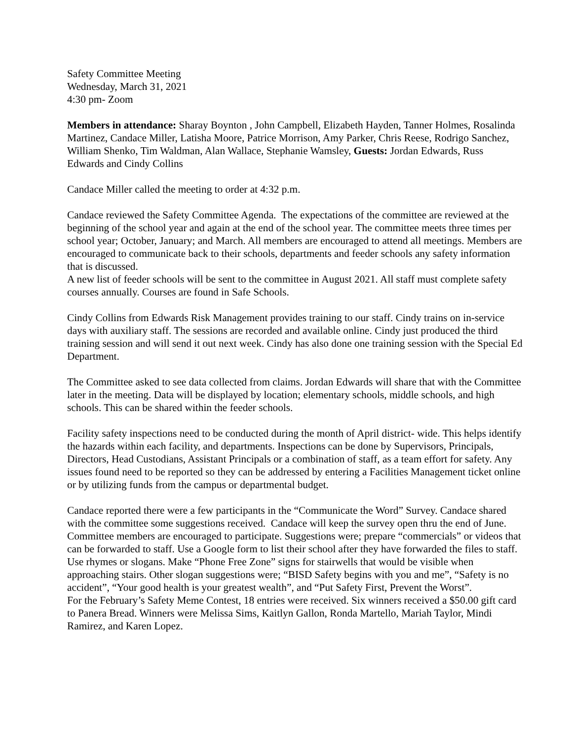Safety Committee Meeting
Wednesday, March 31, 2021
4:30 pm- Zoom
Members in attendance: Sharay Boynton , John Campbell, Elizabeth Hayden, Tanner Holmes, Rosalinda Martinez, Candace Miller, Latisha Moore, Patrice Morrison, Amy Parker, Chris Reese, Rodrigo Sanchez, William Shenko, Tim Waldman, Alan Wallace, Stephanie Wamsley, Guests: Jordan Edwards, Russ Edwards and Cindy Collins
Candace Miller called the meeting to order at 4:32 p.m.
Candace reviewed the Safety Committee Agenda. The expectations of the committee are reviewed at the beginning of the school year and again at the end of the school year. The committee meets three times per school year; October, January; and March. All members are encouraged to attend all meetings. Members are encouraged to communicate back to their schools, departments and feeder schools any safety information that is discussed.
A new list of feeder schools will be sent to the committee in August 2021. All staff must complete safety courses annually. Courses are found in Safe Schools.
Cindy Collins from Edwards Risk Management provides training to our staff. Cindy trains on in-service days with auxiliary staff. The sessions are recorded and available online. Cindy just produced the third training session and will send it out next week. Cindy has also done one training session with the Special Ed Department.
The Committee asked to see data collected from claims. Jordan Edwards will share that with the Committee later in the meeting. Data will be displayed by location; elementary schools, middle schools, and high schools. This can be shared within the feeder schools.
Facility safety inspections need to be conducted during the month of April district- wide. This helps identify the hazards within each facility, and departments. Inspections can be done by Supervisors, Principals, Directors, Head Custodians, Assistant Principals or a combination of staff, as a team effort for safety. Any issues found need to be reported so they can be addressed by entering a Facilities Management ticket online or by utilizing funds from the campus or departmental budget.
Candace reported there were a few participants in the “Communicate the Word” Survey. Candace shared with the committee some suggestions received. Candace will keep the survey open thru the end of June. Committee members are encouraged to participate. Suggestions were; prepare “commercials” or videos that can be forwarded to staff. Use a Google form to list their school after they have forwarded the files to staff. Use rhymes or slogans. Make “Phone Free Zone” signs for stairwells that would be visible when approaching stairs. Other slogan suggestions were; “BISD Safety begins with you and me”, “Safety is no accident”, “Your good health is your greatest wealth”, and “Put Safety First, Prevent the Worst”.
For the February’s Safety Meme Contest, 18 entries were received. Six winners received a $50.00 gift card to Panera Bread. Winners were Melissa Sims, Kaitlyn Gallon, Ronda Martello, Mariah Taylor, Mindi Ramirez, and Karen Lopez.